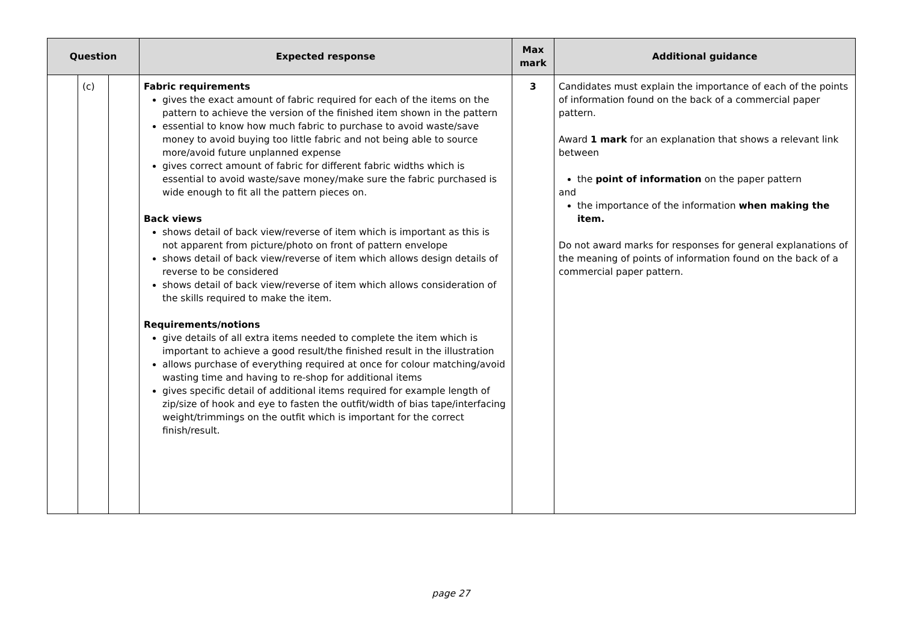| Question | | | Expected response | Max mark | Additional guidance |
| --- | --- | --- | --- | --- | --- |
| | (c) | | Fabric requirements gives the exact amount of fabric required for each of the items on the pattern to achieve the version of the finished item shown in the pattern essential to know how much fabric to purchase to avoid waste/save money to avoid buying too little fabric and not being able to source more/avoid future unplanned expense gives correct amount of fabric for different fabric widths which is essential to avoid waste/save money/make sure the fabric purchased is wide enough to fit all the pattern pieces on. Back views shows detail of back view/reverse of item which is important as this is not apparent from picture/photo on front of pattern envelope shows detail of back view/reverse of item which allows design details of reverse to be considered shows detail of back view/reverse of item which allows consideration of the skills required to make the item. Requirements/notions give details of all extra items needed to complete the item which is important to achieve a good result/the finished result in the illustration allows purchase of everything required at once for colour matching/avoid wasting time and having to re-shop for additional items gives specific detail of additional items required for example length of zip/size of hook and eye to fasten the outfit/width of bias tape/interfacing weight/trimmings on the outfit which is important for the correct finish/result. | 3 | Candidates must explain the importance of each of the points of information found on the back of a commercial paper pattern. Award 1 mark for an explanation that shows a relevant link between the point of information on the paper pattern and the importance of the information when making the item. Do not award marks for responses for general explanations of the meaning of points of information found on the back of a commercial paper pattern. |
page 27